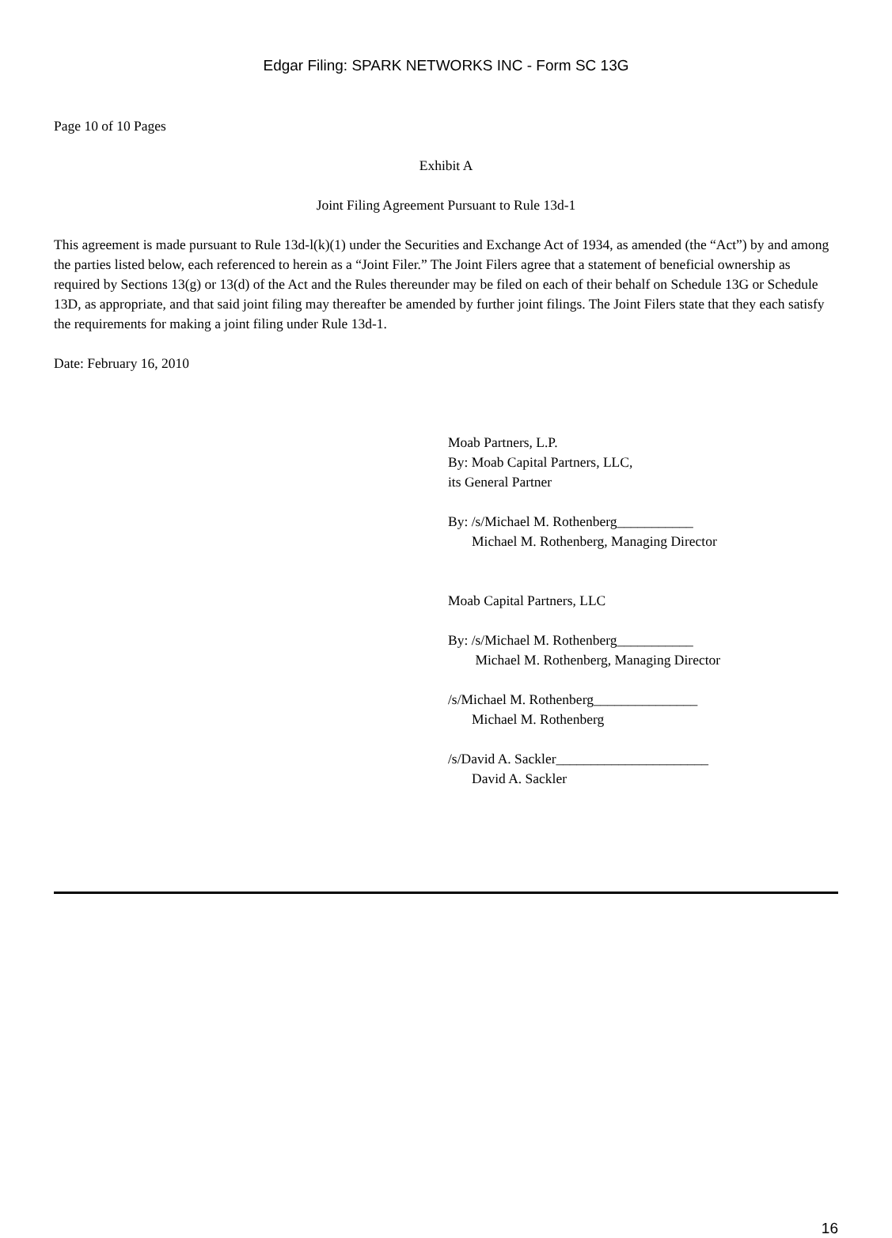Edgar Filing: SPARK NETWORKS INC - Form SC 13G
Page 10 of 10 Pages
Exhibit A
Joint Filing Agreement Pursuant to Rule 13d-1
This agreement is made pursuant to Rule 13d-l(k)(1) under the Securities and Exchange Act of 1934, as amended (the “Act”) by and among the parties listed below, each referenced to herein as a “Joint Filer.” The Joint Filers agree that a statement of beneficial ownership as required by Sections 13(g) or 13(d) of the Act and the Rules thereunder may be filed on each of their behalf on Schedule 13G or Schedule 13D, as appropriate, and that said joint filing may thereafter be amended by further joint filings. The Joint Filers state that they each satisfy the requirements for making a joint filing under Rule 13d-1.
Date: February 16, 2010
Moab Partners, L.P.
By: Moab Capital Partners, LLC,
its General Partner
By: /s/Michael M. Rothenberg___________
Michael M. Rothenberg, Managing Director
Moab Capital Partners, LLC
By: /s/Michael M. Rothenberg___________
Michael M. Rothenberg, Managing Director
/s/Michael M. Rothenberg_______________
Michael M. Rothenberg
/s/David A. Sackler______________________
David A. Sackler
16